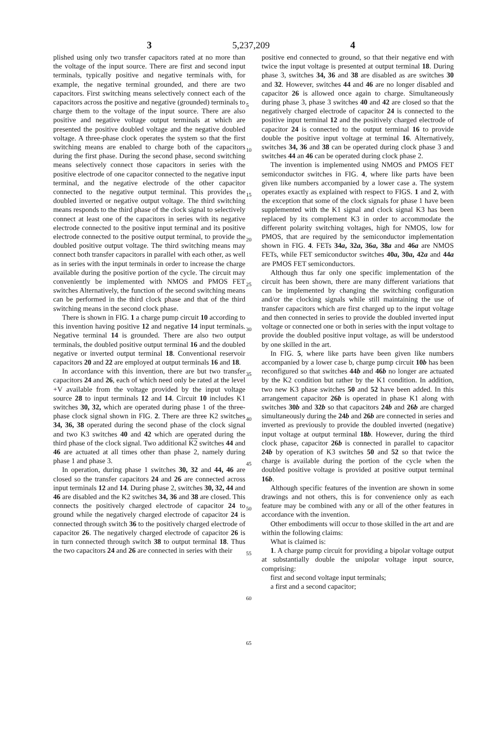3 5,237,209 4
plished using only two transfer capacitors rated at no more than the voltage of the input source. There are first and second input terminals, typically positive and negative terminals with, for example, the negative terminal grounded, and there are two capacitors. First switching means selectively connect each of the capacitors across the positive and negative (grounded) terminals to charge them to the voltage of the input source. There are also positive and negative voltage output terminals at which are presented the positive doubled voltage and the negative doubled voltage. A three-phase clock operates the system so that the first switching means are enabled to charge both of the capacitors during the first phase. During the second phase, second switching means selectively connect those capacitors in series with the positive electrode of one capacitor connected to the negative input terminal, and the negative electrode of the other capacitor connected to the negative output terminal. This provides the doubled inverted or negative output voltage. The third switching means responds to the third phase of the clock signal to selectively connect at least one of the capacitors in series with its negative electrode connected to the positive input terminal and its positive electrode connected to the positive output terminal, to provide the doubled positive output voltage. The third switching means may connect both transfer capacitors in parallel with each other, as well as in series with the input terminals in order to increase the charge available during the positive portion of the cycle. The circuit may conveniently be implemented with NMOS and PMOS FET switches Alternatively, the function of the second switching means can be performed in the third clock phase and that of the third switching means in the second clock phase.
There is shown in FIG. 1 a charge pump circuit 10 according to this invention having positive 12 and negative 14 input terminals. Negative terminal 14 is grounded. There are also two output terminals, the doubled positive output terminal 16 and the doubled negative or inverted output terminal 18. Conventional reservoir capacitors 20 and 22 are employed at output terminals 16 and 18.
In accordance with this invention, there are but two transfer capacitors 24 and 26, each of which need only be rated at the level +V available from the voltage provided by the input voltage source 28 to input terminals 12 and 14. Circuit 10 includes K1 switches 30, 32, which are operated during phase 1 of the three-phase clock signal shown in FIG. 2. There are three K2 switches 34, 36, 38 operated during the second phase of the clock signal and two K3 switches 40 and 42 which are operated during the third phase of the clock signal. Two additional K2 switches 44 and 46 are actuated at all times other than phase 2, namely during phase 1 and phase 3.
In operation, during phase 1 switches 30, 32 and 44, 46 are closed so the transfer capacitors 24 and 26 are connected across input terminals 12 and 14. During phase 2, switches 30, 32, 44 and 46 are disabled and the K2 switches 34, 36 and 38 are closed. This connects the positively charged electrode of capacitor 24 to ground while the negatively charged electrode of capacitor 24 is connected through switch 36 to the positively charged electrode of capacitor 26. The negatively charged electrode of capacitor 26 is in turn connected through switch 38 to output terminal 18. Thus the two capacitors 24 and 26 are connected in series with their
5
10
15
20
25
30
35
40
45
50
55
60
65
positive end connected to ground, so that their negative end with twice the input voltage is presented at output terminal 18. During phase 3, switches 34, 36 and 38 are disabled as are switches 30 and 32. However, switches 44 and 46 are no longer disabled and capacitor 26 is allowed once again to charge. Simultaneously during phase 3, phase 3 switches 40 and 42 are closed so that the negatively charged electrode of capacitor 24 is connected to the positive input terminal 12 and the positively charged electrode of capacitor 24 is connected to the output terminal 16 to provide double the positive input voltage at terminal 16. Alternatively, switches 34, 36 and 38 can be operated during clock phase 3 and switches 44 an 46 can be operated during clock phase 2.
The invention is implemented using NMOS and PMOS FET semiconductor switches in FIG. 4, where like parts have been given like numbers accompanied by a lower case a. The system operates exactly as explained with respect to FIGS. 1 and 2, with the exception that some of the clock signals for phase 1 have been supplemented with the K1 signal and clock signal K3 has been replaced by its complement K3 in order to accommodate the different polarity switching voltages, high for NMOS, low for PMOS, that are required by the semiconductor implementation shown in FIG. 4. FETs 34a, 32a, 36a, 38a and 46a are NMOS FETs, while FET semiconductor switches 40a, 30a, 42a and 44a are PMOS FET semiconductors.
Although thus far only one specific implementation of the circuit has been shown, there are many different variations that can be implemented by changing the switching configuration and/or the clocking signals while still maintaining the use of transfer capacitors which are first charged up to the input voltage and then connected in series to provide the doubled inverted input voltage or connected one or both in series with the input voltage to provide the doubled positive input voltage, as will be understood by one skilled in the art.
In FIG. 5, where like parts have been given like numbers accompanied by a lower case b, charge pump circuit 10b has been reconfigured so that switches 44b and 46b no longer are actuated by the K2 condition but rather by the K1 condition. In addition, two new K3 phase switches 50 and 52 have been added. In this arrangement capacitor 26b is operated in phase K1 along with switches 30b and 32b so that capacitors 24b and 26b are charged simultaneously during the 24b and 26b are connected in series and inverted as previously to provide the doubled inverted (negative) input voltage at output terminal 18b. However, during the third clock phase, capacitor 26b is connected in parallel to capacitor 24b by operation of K3 switches 50 and 52 so that twice the charge is available during the portion of the cycle when the doubled positive voltage is provided at positive output terminal 16b.
Although specific features of the invention are shown in some drawings and not others, this is for convenience only as each feature may be combined with any or all of the other features in accordance with the invention.
Other embodiments will occur to those skilled in the art and are within the following claims:
What is claimed is:
1. A charge pump circuit for providing a bipolar voltage output at substantially double the unipolar voltage input source, comprising:
first and second voltage input terminals;
a first and a second capacitor;